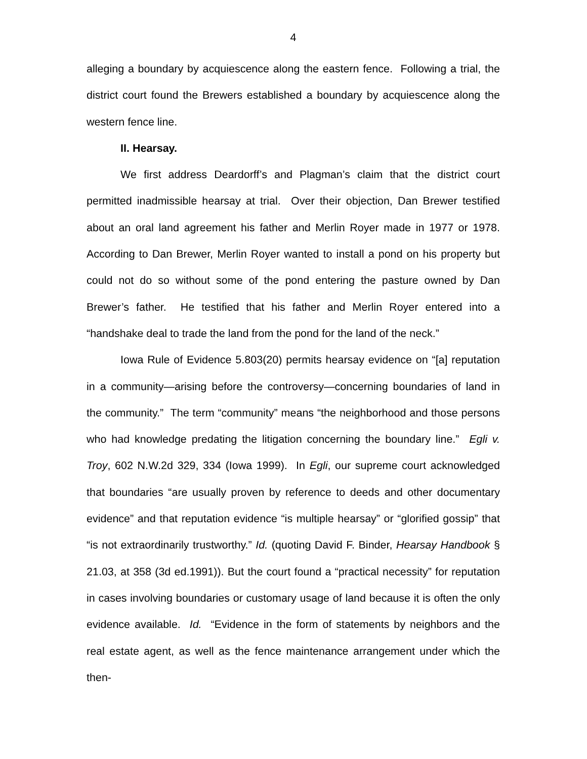4
alleging a boundary by acquiescence along the eastern fence. Following a trial, the district court found the Brewers established a boundary by acquiescence along the western fence line.
II. Hearsay.
We first address Deardorff’s and Plagman’s claim that the district court permitted inadmissible hearsay at trial. Over their objection, Dan Brewer testified about an oral land agreement his father and Merlin Royer made in 1977 or 1978. According to Dan Brewer, Merlin Royer wanted to install a pond on his property but could not do so without some of the pond entering the pasture owned by Dan Brewer’s father. He testified that his father and Merlin Royer entered into a “handshake deal to trade the land from the pond for the land of the neck.”
Iowa Rule of Evidence 5.803(20) permits hearsay evidence on “[a] reputation in a community—arising before the controversy—concerning boundaries of land in the community.” The term “community” means “the neighborhood and those persons who had knowledge predating the litigation concerning the boundary line.” Egli v. Troy, 602 N.W.2d 329, 334 (Iowa 1999). In Egli, our supreme court acknowledged that boundaries “are usually proven by reference to deeds and other documentary evidence” and that reputation evidence “is multiple hearsay” or “glorified gossip” that “is not extraordinarily trustworthy.” Id. (quoting David F. Binder, Hearsay Handbook § 21.03, at 358 (3d ed.1991)). But the court found a “practical necessity” for reputation in cases involving boundaries or customary usage of land because it is often the only evidence available. Id. “Evidence in the form of statements by neighbors and the real estate agent, as well as the fence maintenance arrangement under which the then-